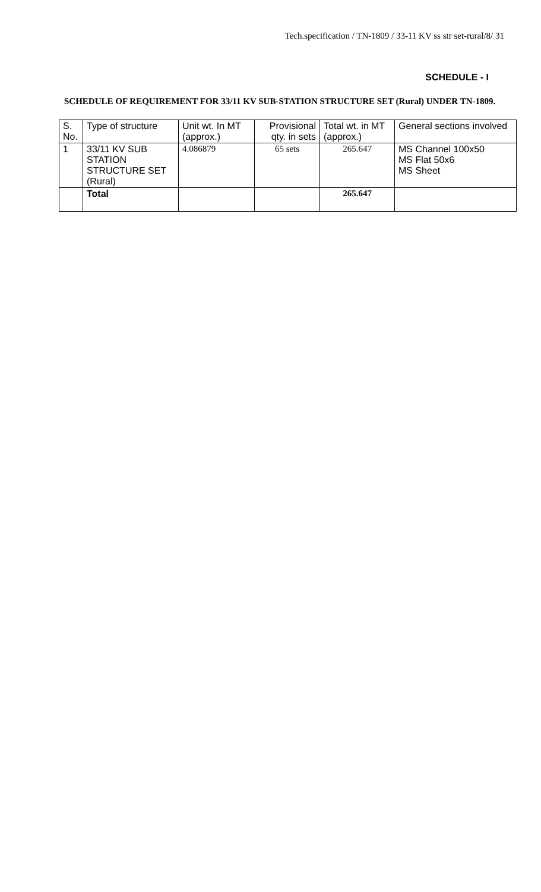Tech.specification / TN-1809 / 33-11 KV ss str set-rural/8/ 31
SCHEDULE - I
SCHEDULE OF REQUIREMENT FOR 33/11 KV SUB-STATION STRUCTURE SET (Rural) UNDER TN-1809.
| S. No. | Type of structure | Unit wt. In MT (approx.) | Provisional qty. in sets | Total wt. in MT (approx.) | General sections involved |
| 1 | 33/11 KV SUB STATION STRUCTURE SET (Rural) | 4.086879 | 65 sets | 265.647 | MS Channel 100x50 MS Flat 50x6 MS Sheet |
| | Total | | | 265.647 | |